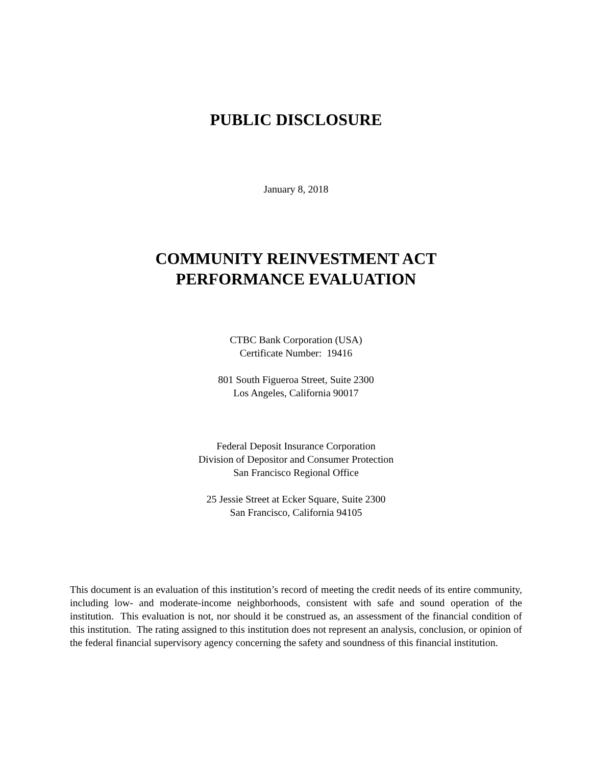PUBLIC DISCLOSURE
January 8, 2018
COMMUNITY REINVESTMENT ACT
PERFORMANCE EVALUATION
CTBC Bank Corporation (USA)
Certificate Number: 19416
801 South Figueroa Street, Suite 2300
Los Angeles, California 90017
Federal Deposit Insurance Corporation
Division of Depositor and Consumer Protection
San Francisco Regional Office
25 Jessie Street at Ecker Square, Suite 2300
San Francisco, California 94105
This document is an evaluation of this institution’s record of meeting the credit needs of its entire community, including low- and moderate-income neighborhoods, consistent with safe and sound operation of the institution. This evaluation is not, nor should it be construed as, an assessment of the financial condition of this institution. The rating assigned to this institution does not represent an analysis, conclusion, or opinion of the federal financial supervisory agency concerning the safety and soundness of this financial institution.